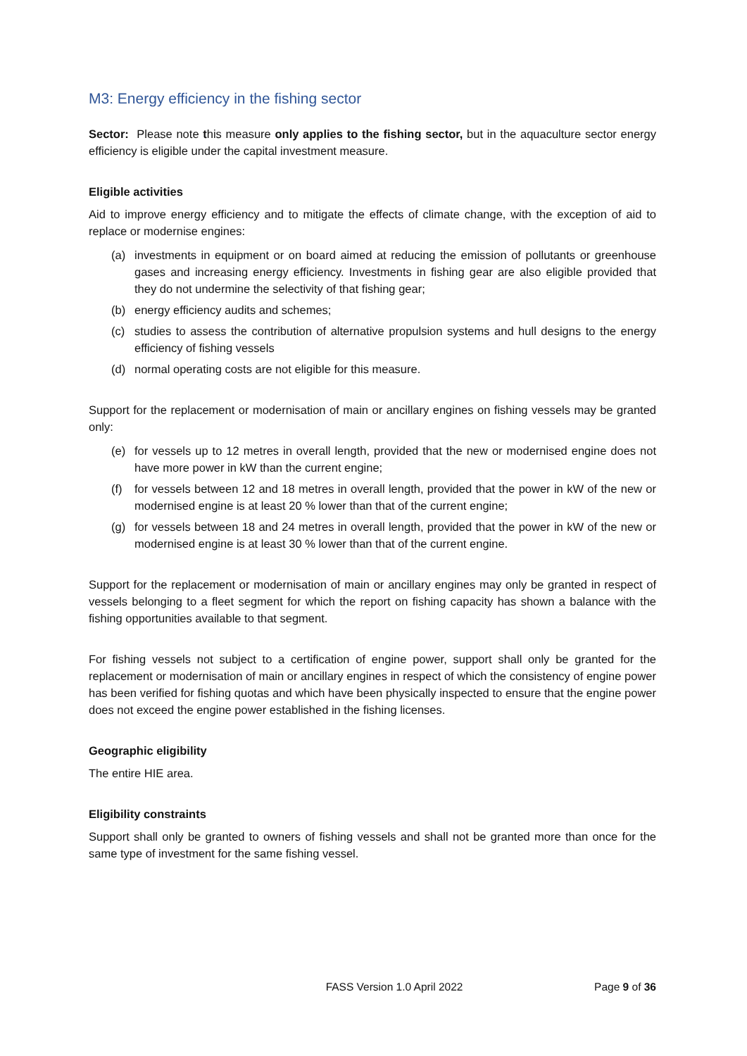M3: Energy efficiency in the fishing sector
Sector: Please note this measure only applies to the fishing sector, but in the aquaculture sector energy efficiency is eligible under the capital investment measure.
Eligible activities
Aid to improve energy efficiency and to mitigate the effects of climate change, with the exception of aid to replace or modernise engines:
(a) investments in equipment or on board aimed at reducing the emission of pollutants or greenhouse gases and increasing energy efficiency. Investments in fishing gear are also eligible provided that they do not undermine the selectivity of that fishing gear;
(b) energy efficiency audits and schemes;
(c) studies to assess the contribution of alternative propulsion systems and hull designs to the energy efficiency of fishing vessels
(d) normal operating costs are not eligible for this measure.
Support for the replacement or modernisation of main or ancillary engines on fishing vessels may be granted only:
(e) for vessels up to 12 metres in overall length, provided that the new or modernised engine does not have more power in kW than the current engine;
(f) for vessels between 12 and 18 metres in overall length, provided that the power in kW of the new or modernised engine is at least 20 % lower than that of the current engine;
(g) for vessels between 18 and 24 metres in overall length, provided that the power in kW of the new or modernised engine is at least 30 % lower than that of the current engine.
Support for the replacement or modernisation of main or ancillary engines may only be granted in respect of vessels belonging to a fleet segment for which the report on fishing capacity has shown a balance with the fishing opportunities available to that segment.
For fishing vessels not subject to a certification of engine power, support shall only be granted for the replacement or modernisation of main or ancillary engines in respect of which the consistency of engine power has been verified for fishing quotas and which have been physically inspected to ensure that the engine power does not exceed the engine power established in the fishing licenses.
Geographic eligibility
The entire HIE area.
Eligibility constraints
Support shall only be granted to owners of fishing vessels and shall not be granted more than once for the same type of investment for the same fishing vessel.
FASS Version 1.0 April 2022 Page 9 of 36